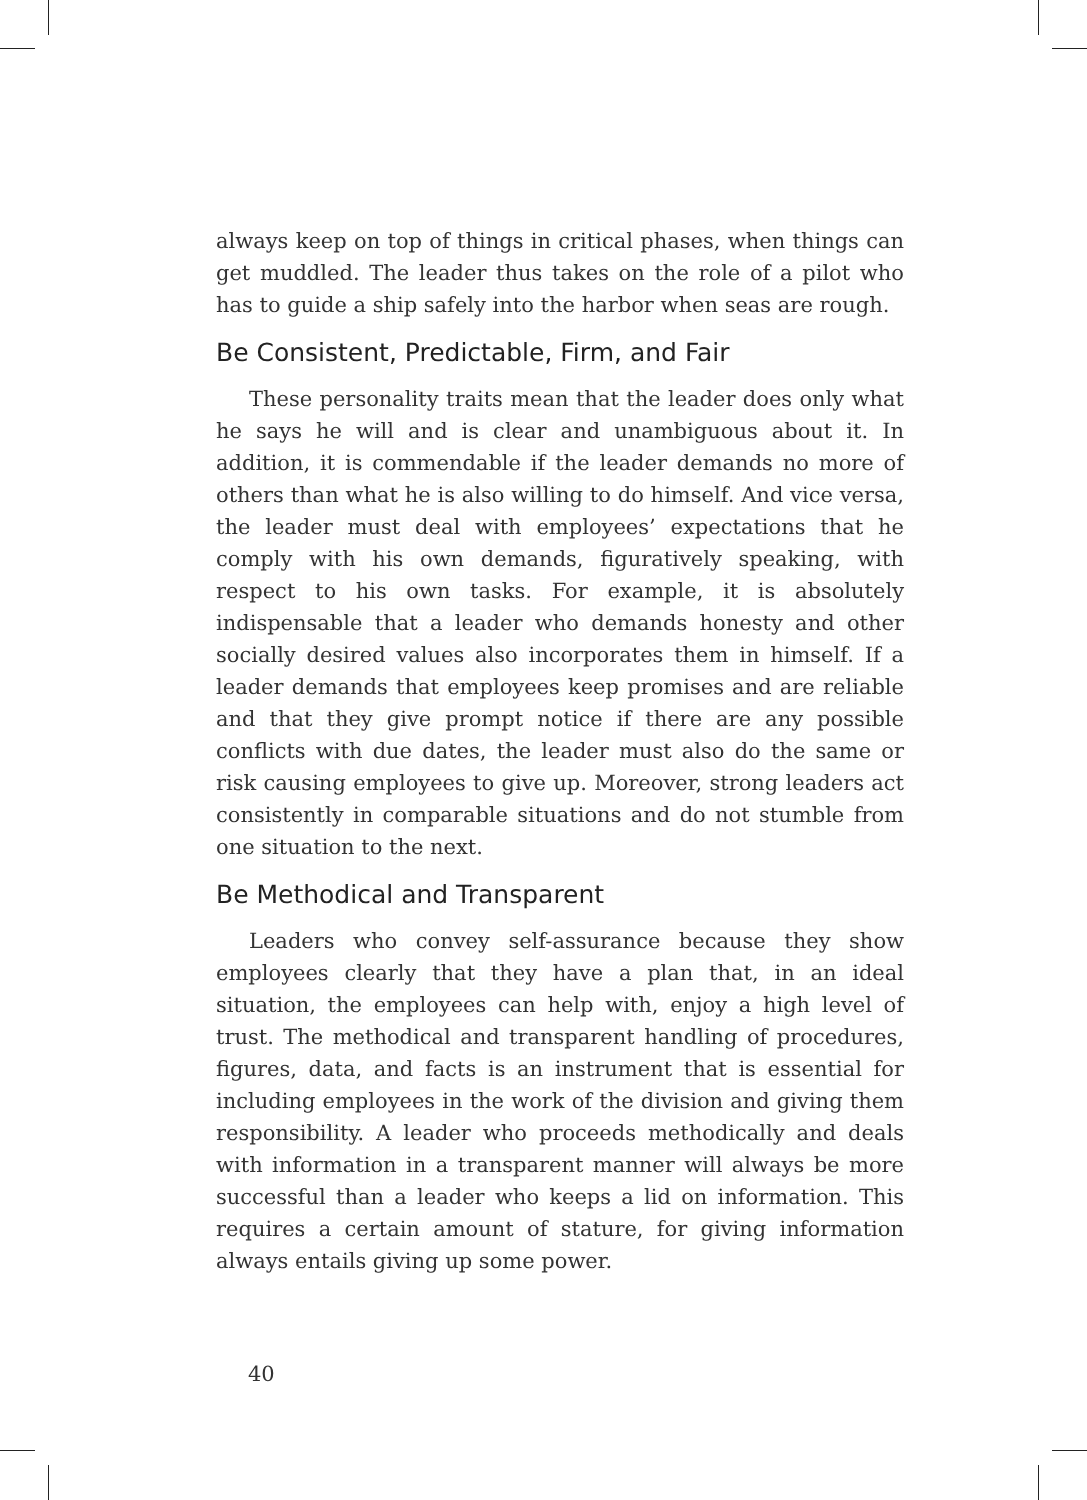always keep on top of things in critical phases, when things can get muddled. The leader thus takes on the role of a pilot who has to guide a ship safely into the harbor when seas are rough.
Be Consistent, Predictable, Firm, and Fair
These personality traits mean that the leader does only what he says he will and is clear and unambiguous about it. In addition, it is commendable if the leader demands no more of others than what he is also willing to do himself. And vice versa, the leader must deal with employees’ expectations that he comply with his own demands, figuratively speaking, with respect to his own tasks. For example, it is absolutely indispensable that a leader who demands honesty and other socially desired values also incorporates them in himself. If a leader demands that employees keep promises and are reliable and that they give prompt notice if there are any possible conflicts with due dates, the leader must also do the same or risk causing employees to give up. Moreover, strong leaders act consistently in comparable situations and do not stumble from one situation to the next.
Be Methodical and Transparent
Leaders who convey self-assurance because they show employees clearly that they have a plan that, in an ideal situation, the employees can help with, enjoy a high level of trust. The methodical and transparent handling of procedures, figures, data, and facts is an instrument that is essential for including employees in the work of the division and giving them responsibility. A leader who proceeds methodically and deals with information in a transparent manner will always be more successful than a leader who keeps a lid on information. This requires a certain amount of stature, for giving information always entails giving up some power.
40